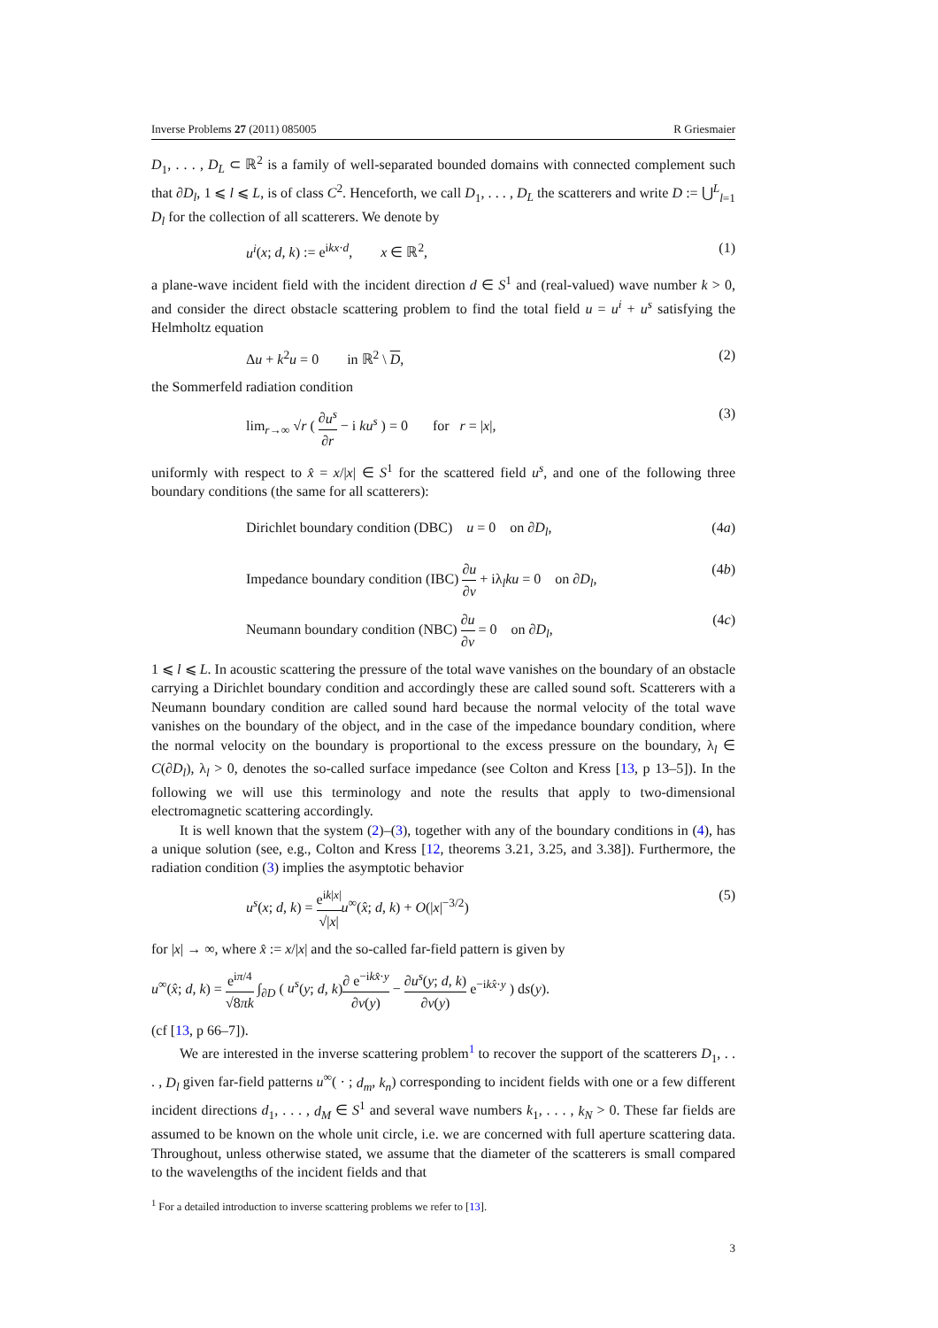Inverse Problems 27 (2011) 085005 R Griesmaier
D<sub>1</sub>, . . . , D<sub>L</sub> ⊂ ℝ<sup>2</sup> is a family of well-separated bounded domains with connected complement such that ∂D<sub>l</sub>, 1 ⩽ l ⩽ L, is of class C<sup>2</sup>. Henceforth, we call D<sub>1</sub>, . . . , D<sub>L</sub> the scatterers and write D := ⋃<sup>L</sup><sub>l=1</sub> D<sub>l</sub> for the collection of all scatterers. We denote by
u<sup>i</sup>(x; d, k) := e<sup>ikx·d</sup>, x ∈ ℝ<sup>2</sup>, (1)
a plane-wave incident field with the incident direction d ∈ S<sup>1</sup> and (real-valued) wave number k > 0, and consider the direct obstacle scattering problem to find the total field u = u<sup>i</sup> + u<sup>s</sup> satisfying the Helmholtz equation
Δu + k<sup>2</sup>u = 0 in ℝ<sup>2</sup> \ D, (2)
the Sommerfeld radiation condition
lim<sub>r→∞</sub> √r ( ∂u<sup>s</sup> ∂r − i ku<sup>s</sup> ) = 0 for r = |x|, (3)
uniformly with respect to x̂ = x/|x| ∈ S<sup>1</sup> for the scattered field u<sup>s</sup>, and one of the following three boundary conditions (the same for all scatterers):
Dirichlet boundary condition (DBC) u = 0 on ∂D<sub>l</sub>, (4a)
Impedance boundary condition (IBC) ∂u ∂ν + iλ<sub>l</sub>ku = 0 on ∂D<sub>l</sub>, (4b)
Neumann boundary condition (NBC) ∂u ∂ν = 0 on ∂D<sub>l</sub>, (4c)
1 ⩽ l ⩽ L. In acoustic scattering the pressure of the total wave vanishes on the boundary of an obstacle carrying a Dirichlet boundary condition and accordingly these are called sound soft. Scatterers with a Neumann boundary condition are called sound hard because the normal velocity of the total wave vanishes on the boundary of the object, and in the case of the impedance boundary condition, where the normal velocity on the boundary is proportional to the excess pressure on the boundary, λ<sub>l</sub> ∈ C(∂D<sub>l</sub>), λ<sub>l</sub> > 0, denotes the so-called surface impedance (see Colton and Kress [13, p 13–5]). In the following we will use this terminology and note the results that apply to two-dimensional electromagnetic scattering accordingly.
It is well known that the system (2)–(3), together with any of the boundary conditions in (4), has a unique solution (see, e.g., Colton and Kress [12, theorems 3.21, 3.25, and 3.38]). Furthermore, the radiation condition (3) implies the asymptotic behavior
u<sup>s</sup>(x; d, k) = e<sup>ik|x|</sup> √|x|u<sup>∞</sup>(x̂; d, k) + O(|x|<sup>−3/2</sup>) (5)
for |x| → ∞, where x̂ := x/|x| and the so-called far-field pattern is given by
u<sup>∞</sup>(x̂; d, k) = e<sup>iπ/4</sup> √8πk ∫<sub>∂D</sub> ( u<sup>s</sup>(y; d, k)∂ e<sup>−ikx̂·y</sup> ∂ν(y) − ∂u<sup>s</sup>(y; d, k) ∂ν(y) e<sup>−ikx̂·y</sup> ) ds(y).
(cf [13, p 66–7]).
We are interested in the inverse scattering problem<sup>1</sup> to recover the support of the scatterers D<sub>1</sub>, . . . , D<sub>l</sub> given far-field patterns u<sup>∞</sup>( · ; d<sub>m</sub>, k<sub>n</sub>) corresponding to incident fields with one or a few different incident directions d<sub>1</sub>, . . . , d<sub>M</sub> ∈ S<sup>1</sup> and several wave numbers k<sub>1</sub>, . . . , k<sub>N</sub> > 0. These far fields are assumed to be known on the whole unit circle, i.e. we are concerned with full aperture scattering data. Throughout, unless otherwise stated, we assume that the diameter of the scatterers is small compared to the wavelengths of the incident fields and that
<sup>1</sup> For a detailed introduction to inverse scattering problems we refer to [13].
3